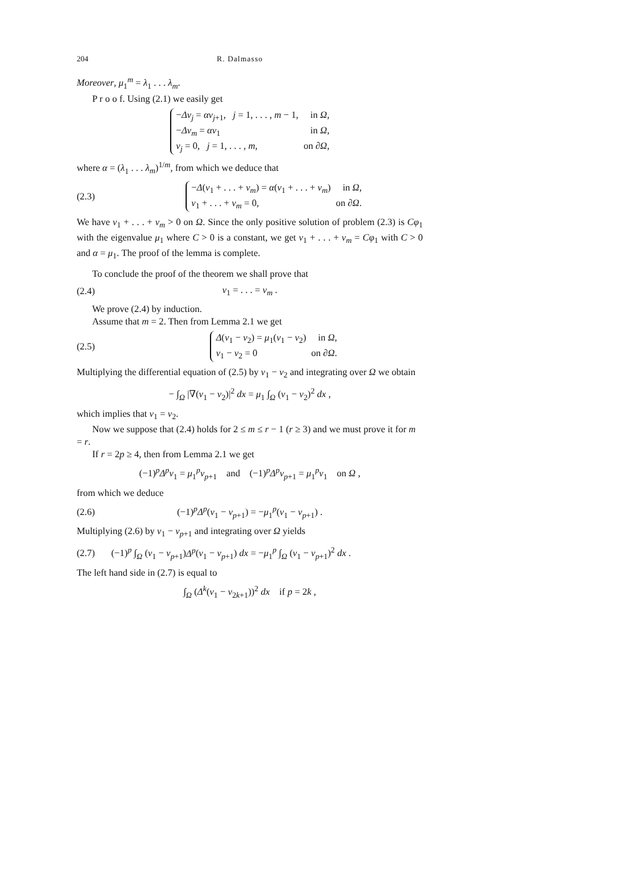204 R. Dalmasso
Moreover, μ<sub>1</sub><sup>m</sup> = λ<sub>1</sub> . . . λ<sub>m</sub>.
P r o o f. Using (2.1) we easily get
−Δv<sub>j</sub> = αv<sub>j+1</sub>, j = 1, . . . , m − 1, in Ω,
−Δv<sub>m</sub> = αv<sub>1</sub> in Ω,
v<sub>j</sub> = 0, j = 1, . . . , m, on ∂Ω,
where α = (λ<sub>1</sub> . . . λ<sub>m</sub>)<sup>1/m</sup>, from which we deduce that
(2.3)
−Δ(v<sub>1</sub> + . . . + v<sub>m</sub>) = α(v<sub>1</sub> + . . . + v<sub>m</sub>) in Ω,
v<sub>1</sub> + . . . + v<sub>m</sub> = 0, on ∂Ω.
We have v<sub>1</sub> + . . . + v<sub>m</sub> > 0 on Ω. Since the only positive solution of problem (2.3) is Cφ<sub>1</sub> with the eigenvalue μ<sub>1</sub> where C > 0 is a constant, we get v<sub>1</sub> + . . . + v<sub>m</sub> = Cφ<sub>1</sub> with C > 0 and α = μ<sub>1</sub>. The proof of the lemma is complete.
To conclude the proof of the theorem we shall prove that
(2.4) v<sub>1</sub> = . . . = v<sub>m</sub> .
We prove (2.4) by induction.
Assume that m = 2. Then from Lemma 2.1 we get
(2.5)
Δ(v<sub>1</sub> − v<sub>2</sub>) = μ<sub>1</sub>(v<sub>1</sub> − v<sub>2</sub>) in Ω,
v<sub>1</sub> − v<sub>2</sub> = 0 on ∂Ω.
Multiplying the differential equation of (2.5) by v<sub>1</sub> − v<sub>2</sub> and integrating over Ω we obtain
− ∫<sub>Ω</sub> |∇(v<sub>1</sub> − v<sub>2</sub>)|<sup>2</sup> dx = μ<sub>1</sub> ∫<sub>Ω</sub> (v<sub>1</sub> − v<sub>2</sub>)<sup>2</sup> dx ,
which implies that v<sub>1</sub> = v<sub>2</sub>.
Now we suppose that (2.4) holds for 2 ≤ m ≤ r − 1 (r ≥ 3) and we must prove it for m = r.
If r = 2p ≥ 4, then from Lemma 2.1 we get
(−1)<sup>p</sup>Δ<sup>p</sup>v<sub>1</sub> = μ<sub>1</sub><sup>p</sup>v<sub>p+1</sub> and (−1)<sup>p</sup>Δ<sup>p</sup>v<sub>p+1</sub> = μ<sub>1</sub><sup>p</sup>v<sub>1</sub> on Ω ,
from which we deduce
(2.6)
(−1)<sup>p</sup>Δ<sup>p</sup>(v<sub>1</sub> − v<sub>p+1</sub>) = −μ<sub>1</sub><sup>p</sup>(v<sub>1</sub> − v<sub>p+1</sub>) .
Multiplying (2.6) by v<sub>1</sub> − v<sub>p+1</sub> and integrating over Ω yields
(2.7)
(−1)<sup>p</sup> ∫<sub>Ω</sub> (v<sub>1</sub> − v<sub>p+1</sub>)Δ<sup>p</sup>(v<sub>1</sub> − v<sub>p+1</sub>) dx = −μ<sub>1</sub><sup>p</sup> ∫<sub>Ω</sub> (v<sub>1</sub> − v<sub>p+1</sub>)<sup>2</sup> dx .
The left hand side in (2.7) is equal to
∫<sub>Ω</sub> (Δ<sup>k</sup>(v<sub>1</sub> − v<sub>2k+1</sub>))<sup>2</sup> dx if p = 2k ,